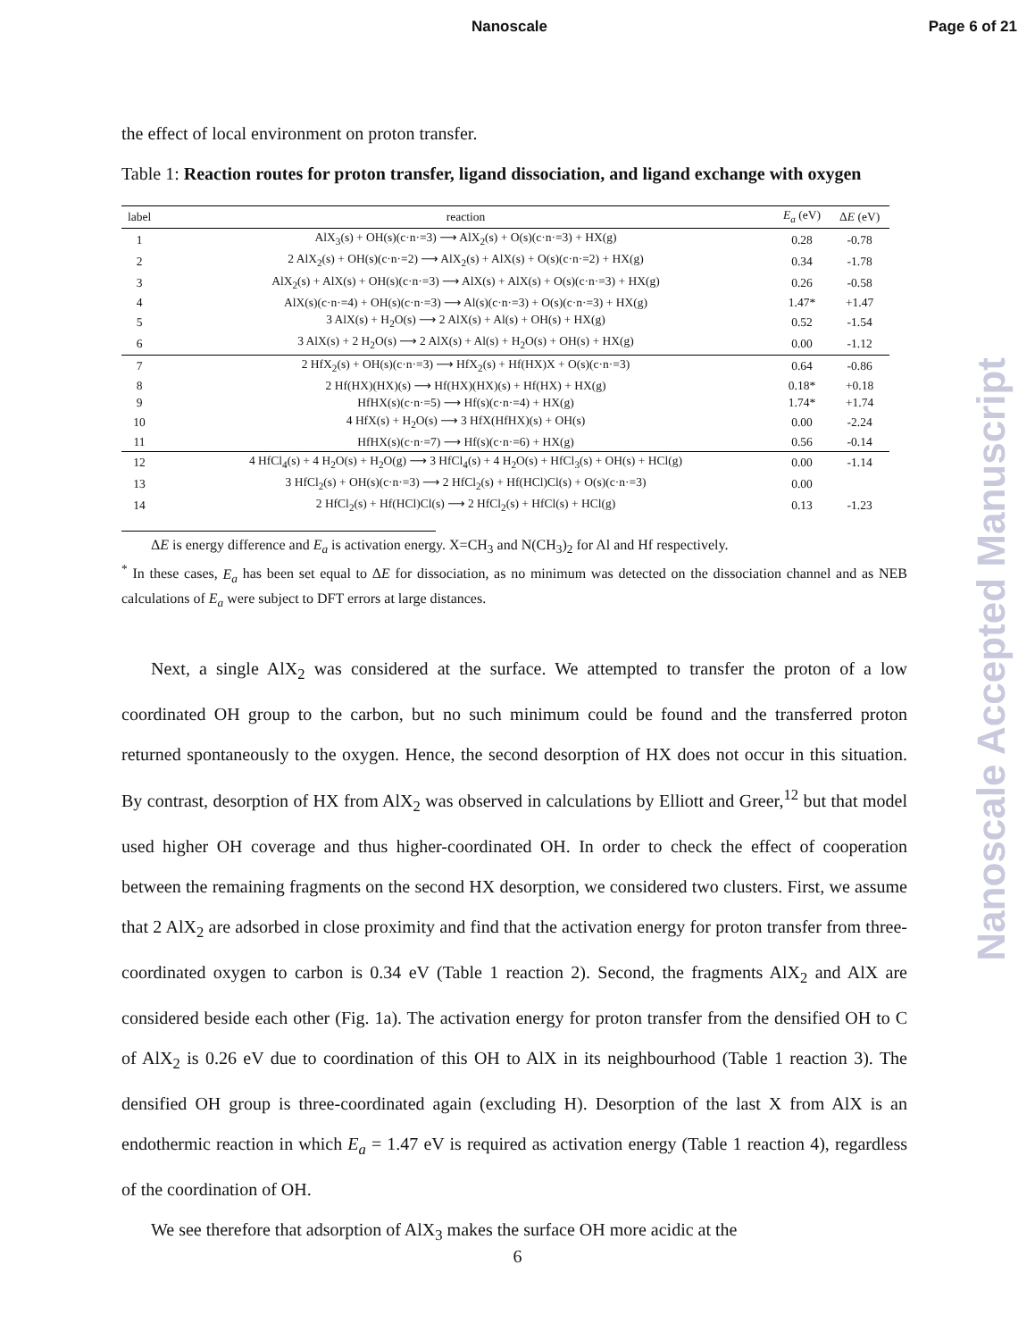Nanoscale Page 6 of 21
the effect of local environment on proton transfer.
Table 1: Reaction routes for proton transfer, ligand dissociation, and ligand exchange with oxygen
| label | reaction | E<sub>a</sub> (eV) | Δ E (eV) |
| --- | --- | --- | --- |
| 1 | AlX<sub>3</sub>(s) + OH(s)(c·n·=3) ⟶ AlX<sub>2</sub>(s) + O(s)(c·n·=3) + HX(g) | 0.28 | -0.78 |
| 2 | 2 AlX<sub>2</sub>(s) + OH(s)(c·n·=2) ⟶ AlX<sub>2</sub>(s) + AlX(s) + O(s)(c·n·=2) + HX(g) | 0.34 | -1.78 |
| 3 | AlX<sub>2</sub>(s) + AlX(s) + OH(s)(c·n·=3) ⟶ AlX(s) + AlX(s) + O(s)(c·n·=3) + HX(g) | 0.26 | -0.58 |
| 4 | AlX(s)(c·n·=4) + OH(s)(c·n·=3) ⟶ Al(s)(c·n·=3) + O(s)(c·n·=3) + HX(g) | 1.47* | +1.47 |
| 5 | 3 AlX(s) + H<sub>2</sub>O(s) ⟶ 2 AlX(s) + Al(s) + OH(s) + HX(g) | 0.52 | -1.54 |
| 6 | 3 AlX(s) + 2 H<sub>2</sub>O(s) ⟶ 2 AlX(s) + Al(s) + H<sub>2</sub>O(s) + OH(s) + HX(g) | 0.00 | -1.12 |
| 7 | 2 HfX<sub>2</sub>(s) + OH(s)(c·n·=3) ⟶ HfX<sub>2</sub>(s) + Hf(HX)X + O(s)(c·n·=3) | 0.64 | -0.86 |
| 8 | 2 Hf(HX)(HX)(s) ⟶ Hf(HX)(HX)(s) + Hf(HX) + HX(g) | 0.18* | +0.18 |
| 9 | HfHX(s)(c·n·=5) ⟶ Hf(s)(c·n·=4) + HX(g) | 1.74* | +1.74 |
| 10 | 4 HfX(s) + H<sub>2</sub>O(s) ⟶ 3 HfX(HfHX)(s) + OH(s) | 0.00 | -2.24 |
| 11 | HfHX(s)(c·n·=7) ⟶ Hf(s)(c·n·=6) + HX(g) | 0.56 | -0.14 |
| 12 | 4 HfCl<sub>4</sub>(s) + 4 H<sub>2</sub>O(s) + H<sub>2</sub>O(g) ⟶ 3 HfCl<sub>4</sub>(s) + 4 H<sub>2</sub>O(s) + HfCl<sub>3</sub>(s) + OH(s) + HCl(g) | 0.00 | -1.14 |
| 13 | 3 HfCl<sub>2</sub>(s) + OH(s)(c·n·=3) ⟶ 2 HfCl<sub>2</sub>(s) + Hf(HCl)Cl(s) + O(s)(c·n·=3) | 0.00 | |
| 14 | 2 HfCl<sub>2</sub>(s) + Hf(HCl)Cl(s) ⟶ 2 HfCl<sub>2</sub>(s) + HfCl(s) + HCl(g) | 0.13 | -1.23 |
ΔE is energy difference and E<sub>a</sub> is activation energy. X=CH<sub>3</sub> and N(CH<sub>3</sub>)<sub>2</sub> for Al and Hf respectively.
<sup>*</sup> In these cases, E<sub>a</sub> has been set equal to ΔE for dissociation, as no minimum was detected on the dissociation channel and as NEB calculations of E<sub>a</sub> were subject to DFT errors at large distances.
Next, a single AlX<sub>2</sub> was considered at the surface. We attempted to transfer the proton of a low coordinated OH group to the carbon, but no such minimum could be found and the transferred proton returned spontaneously to the oxygen. Hence, the second desorption of HX does not occur in this situation. By contrast, desorption of HX from AlX<sub>2</sub> was observed in calculations by Elliott and Greer,<sup>12</sup> but that model used higher OH coverage and thus higher-coordinated OH. In order to check the effect of cooperation between the remaining fragments on the second HX desorption, we considered two clusters. First, we assume that 2 AlX<sub>2</sub> are adsorbed in close proximity and find that the activation energy for proton transfer from three-coordinated oxygen to carbon is 0.34 eV (Table 1 reaction 2). Second, the fragments AlX<sub>2</sub> and AlX are considered beside each other (Fig. 1a). The activation energy for proton transfer from the densified OH to C of AlX<sub>2</sub> is 0.26 eV due to coordination of this OH to AlX in its neighbourhood (Table 1 reaction 3). The densified OH group is three-coordinated again (excluding H). Desorption of the last X from AlX is an endothermic reaction in which E<sub>a</sub> = 1.47 eV is required as activation energy (Table 1 reaction 4), regardless of the coordination of OH.
We see therefore that adsorption of AlX<sub>3</sub> makes the surface OH more acidic at the
Nanoscale Accepted Manuscript
6